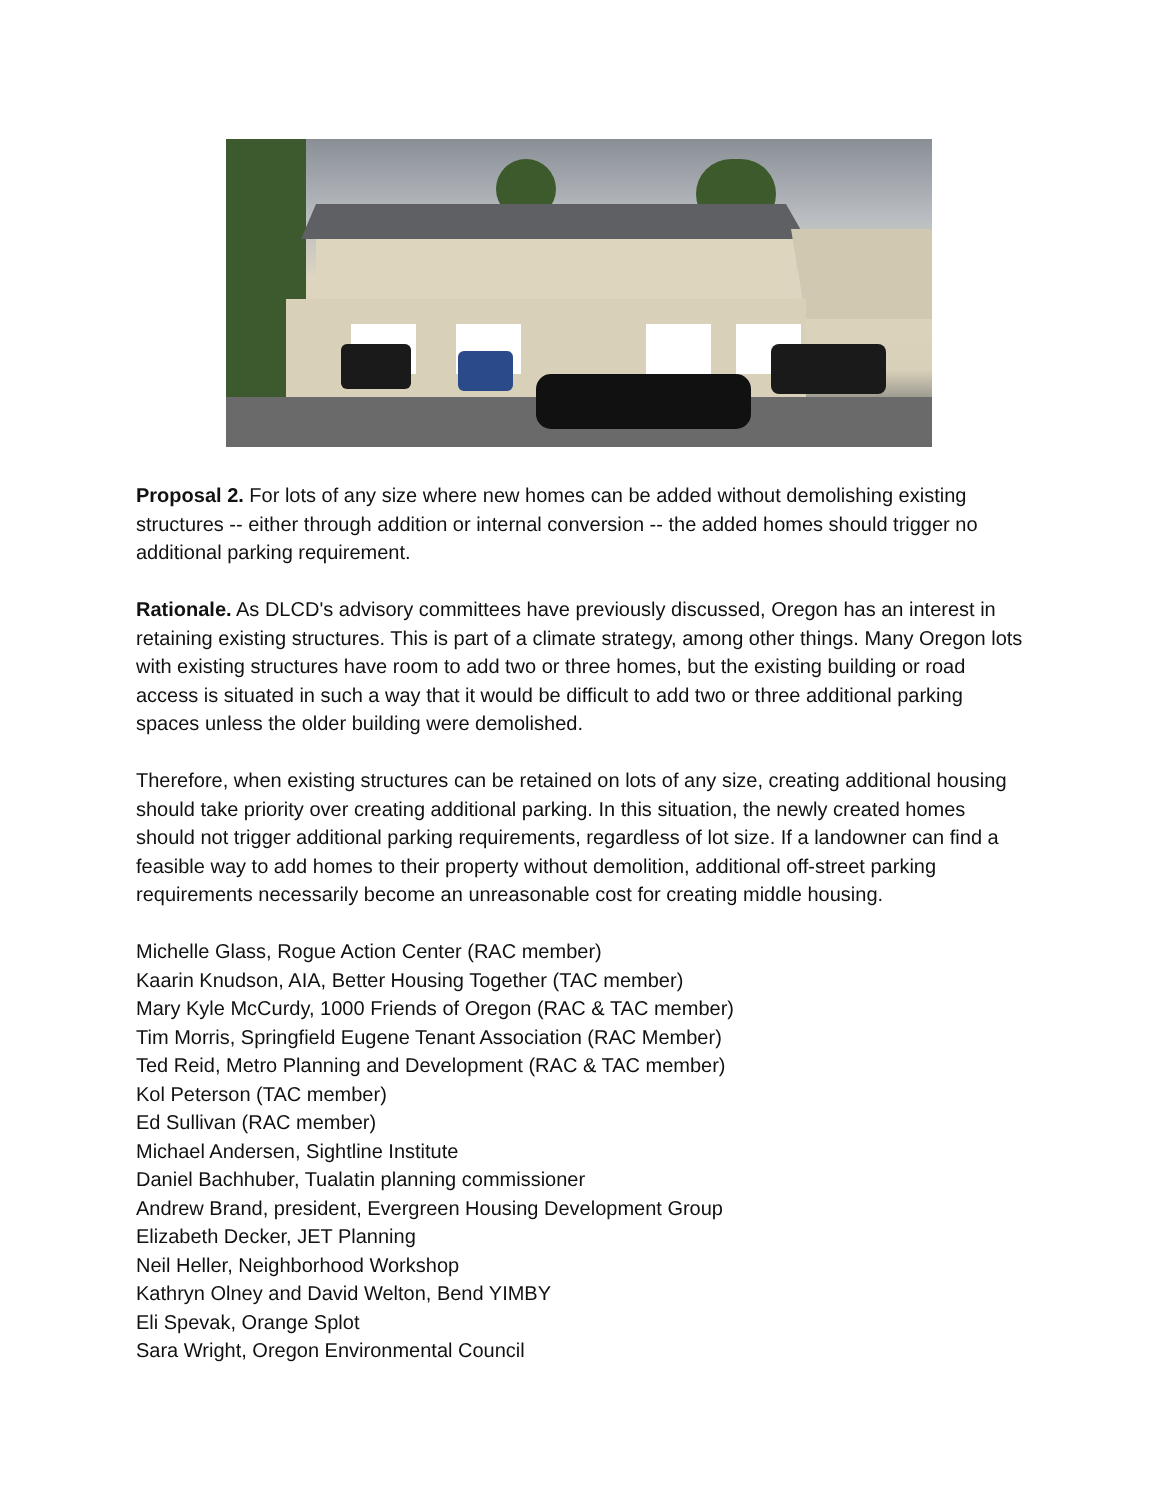Proposal 2. For lots of any size where new homes can be added without demolishing existing structures -- either through addition or internal conversion -- the added homes should trigger no additional parking requirement.
Rationale. As DLCD's advisory committees have previously discussed, Oregon has an interest in retaining existing structures. This is part of a climate strategy, among other things. Many Oregon lots with existing structures have room to add two or three homes, but the existing building or road access is situated in such a way that it would be difficult to add two or three additional parking spaces unless the older building were demolished.
Therefore, when existing structures can be retained on lots of any size, creating additional housing should take priority over creating additional parking. In this situation, the newly created homes should not trigger additional parking requirements, regardless of lot size. If a landowner can find a feasible way to add homes to their property without demolition, additional off-street parking requirements necessarily become an unreasonable cost for creating middle housing.
Michelle Glass, Rogue Action Center (RAC member)
Kaarin Knudson, AIA, Better Housing Together (TAC member)
Mary Kyle McCurdy, 1000 Friends of Oregon (RAC & TAC member)
Tim Morris, Springfield Eugene Tenant Association (RAC Member)
Ted Reid, Metro Planning and Development (RAC & TAC member)
Kol Peterson (TAC member)
Ed Sullivan (RAC member)
Michael Andersen, Sightline Institute
Daniel Bachhuber, Tualatin planning commissioner
Andrew Brand, president, Evergreen Housing Development Group
Elizabeth Decker, JET Planning
Neil Heller, Neighborhood Workshop
Kathryn Olney and David Welton, Bend YIMBY
Eli Spevak, Orange Splot
Sara Wright, Oregon Environmental Council